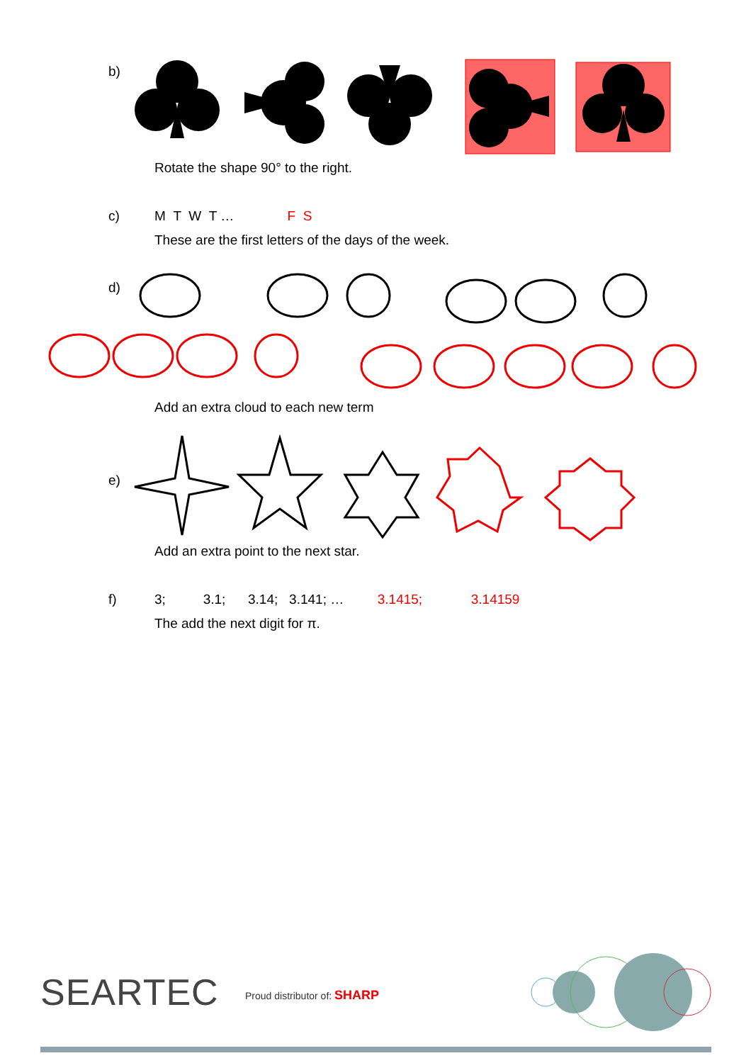b)
Rotate the shape 90° to the right.
c) M T W T … F S
These are the first letters of the days of the week.
d)
Add an extra cloud to each new term
e)
Add an extra point to the next star.
f) 3; 3.1; 3.14; 3.141; … 3.1415; 3.14159
The add the next digit for π.
SEARTEC Proud distributor of: SHARP